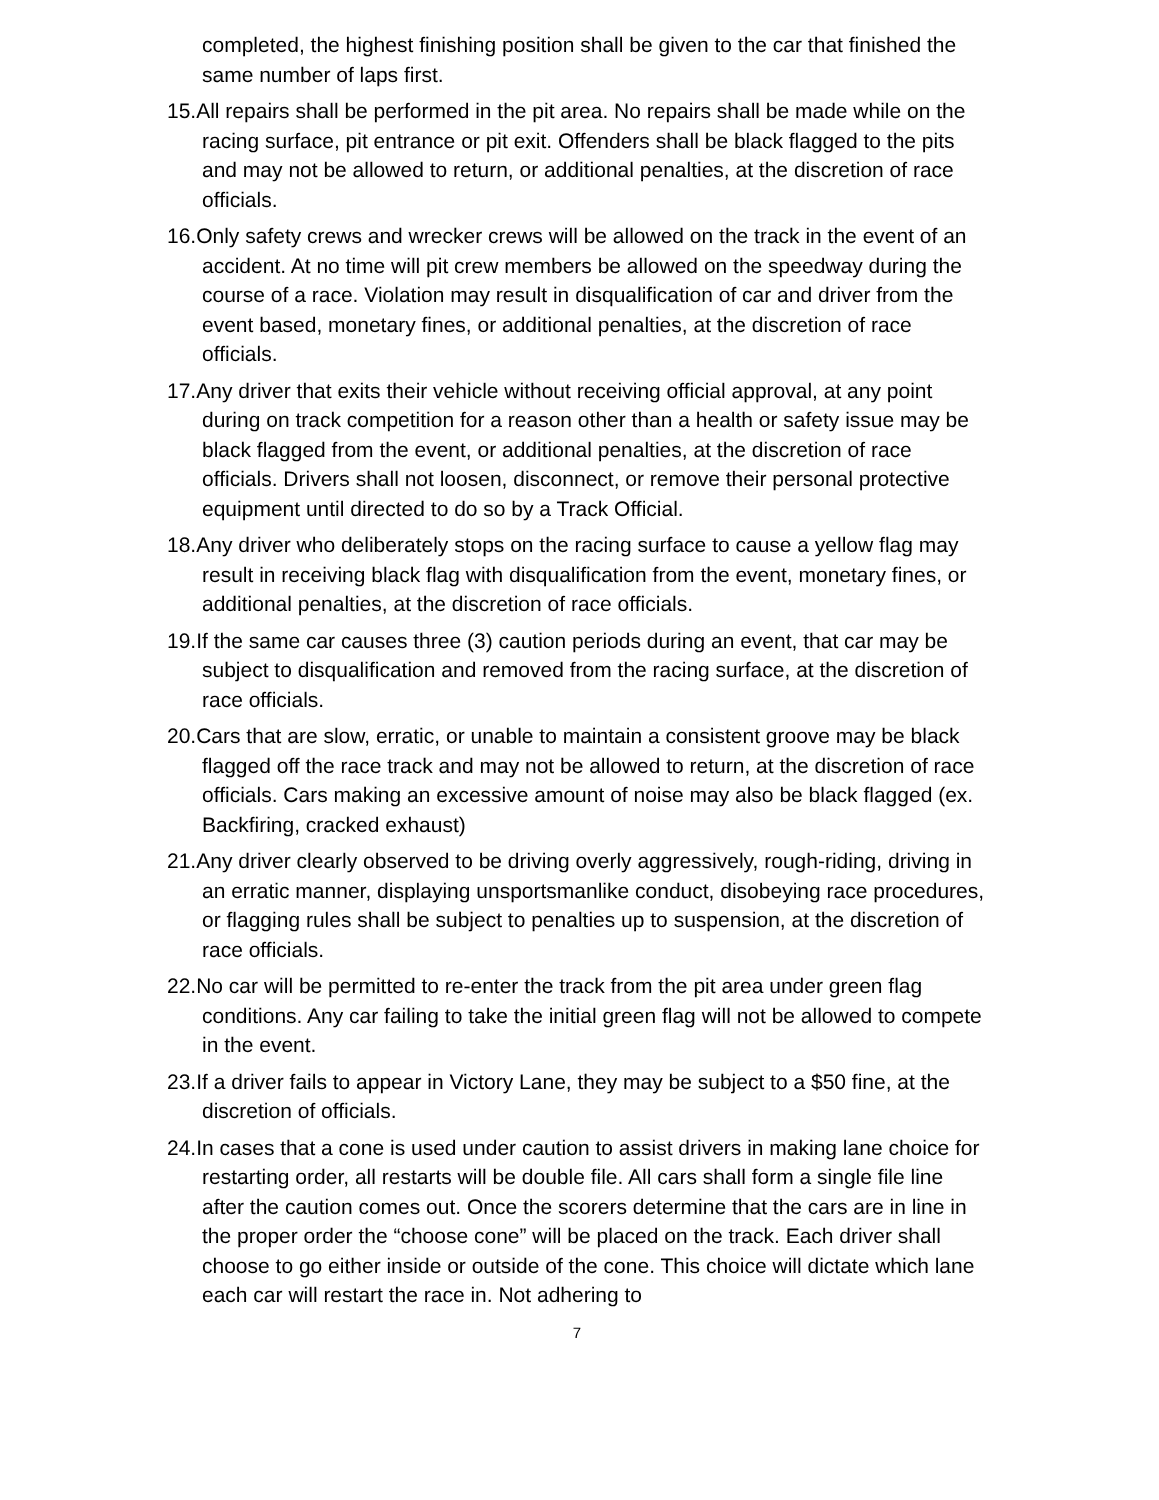completed, the highest finishing position shall be given to the car that finished the same number of laps first.
15.All repairs shall be performed in the pit area. No repairs shall be made while on the racing surface, pit entrance or pit exit. Offenders shall be black flagged to the pits and may not be allowed to return, or additional penalties, at the discretion of race officials.
16.Only safety crews and wrecker crews will be allowed on the track in the event of an accident. At no time will pit crew members be allowed on the speedway during the course of a race. Violation may result in disqualification of car and driver from the event based, monetary fines, or additional penalties, at the discretion of race officials.
17.Any driver that exits their vehicle without receiving official approval, at any point during on track competition for a reason other than a health or safety issue may be black flagged from the event, or additional penalties, at the discretion of race officials. Drivers shall not loosen, disconnect, or remove their personal protective equipment until directed to do so by a Track Official.
18.Any driver who deliberately stops on the racing surface to cause a yellow flag may result in receiving black flag with disqualification from the event, monetary fines, or additional penalties, at the discretion of race officials.
19.If the same car causes three (3) caution periods during an event, that car may be subject to disqualification and removed from the racing surface, at the discretion of race officials.
20.Cars that are slow, erratic, or unable to maintain a consistent groove may be black flagged off the race track and may not be allowed to return, at the discretion of race officials. Cars making an excessive amount of noise may also be black flagged (ex. Backfiring, cracked exhaust)
21.Any driver clearly observed to be driving overly aggressively, rough-riding, driving in an erratic manner, displaying unsportsmanlike conduct, disobeying race procedures, or flagging rules shall be subject to penalties up to suspension, at the discretion of race officials.
22.No car will be permitted to re-enter the track from the pit area under green flag conditions. Any car failing to take the initial green flag will not be allowed to compete in the event.
23.If a driver fails to appear in Victory Lane, they may be subject to a $50 fine, at the discretion of officials.
24.In cases that a cone is used under caution to assist drivers in making lane choice for restarting order, all restarts will be double file. All cars shall form a single file line after the caution comes out. Once the scorers determine that the cars are in line in the proper order the “choose cone” will be placed on the track. Each driver shall choose to go either inside or outside of the cone. This choice will dictate which lane each car will restart the race in. Not adhering to
7